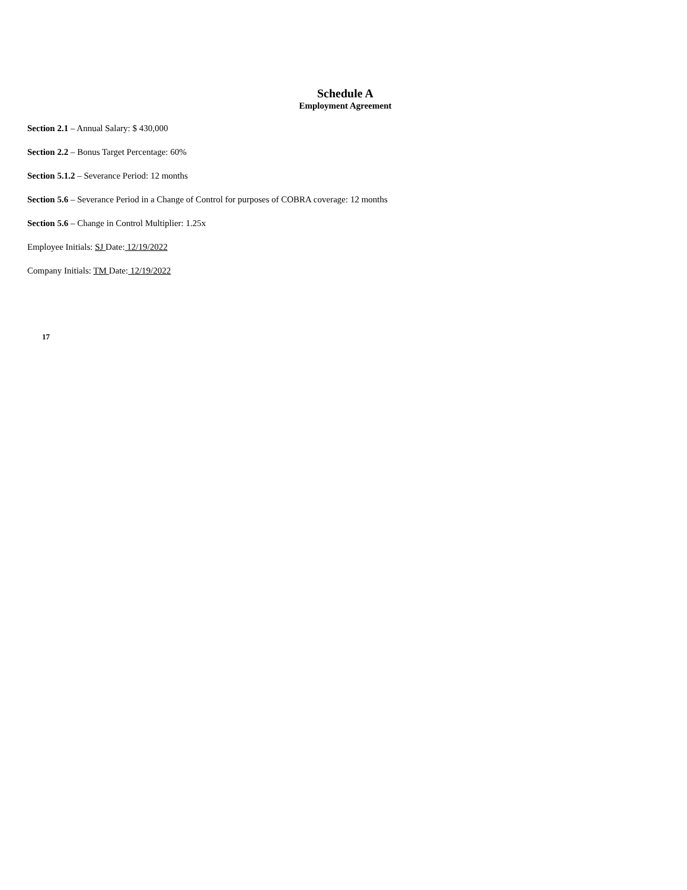Schedule A
Employment Agreement
Section 2.1 – Annual Salary: $ 430,000
Section 2.2 – Bonus Target Percentage: 60%
Section 5.1.2 – Severance Period: 12 months
Section 5.6 – Severance Period in a Change of Control for purposes of COBRA coverage: 12 months
Section 5.6 – Change in Control Multiplier: 1.25x
Employee Initials: SJ Date: 12/19/2022
Company Initials: TM Date: 12/19/2022
17